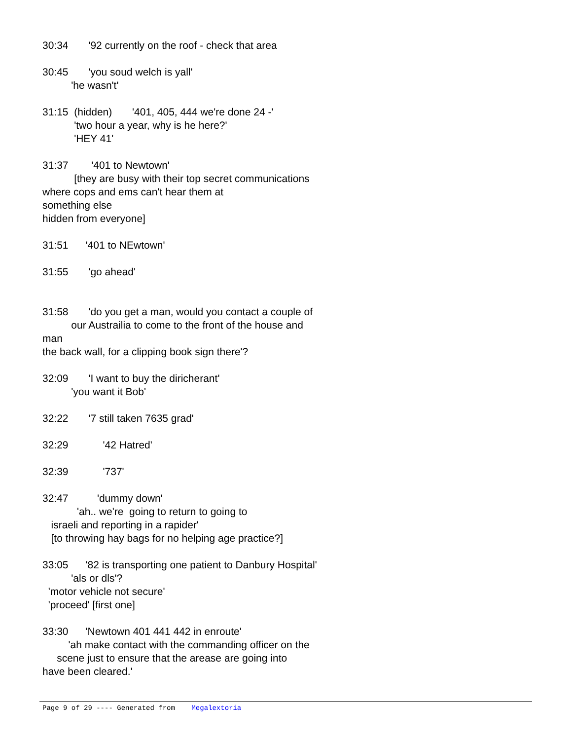30:34 '92 currently on the roof - check that area
30:45 'you soud welch is yall' 'he wasn't'
31:15 (hidden) '401, 405, 444 we're done 24 -' 'two hour a year, why is he here?' 'HEY 41'
31:37 '401 to Newtown' [they are busy with their top secret communications where cops and ems can't hear them at something else hidden from everyone]
31:51 '401 to NEwtown'
31:55 'go ahead'
31:58 'do you get a man, would you contact a couple of our Austrailia to come to the front of the house and man the back wall, for a clipping book sign there'?
32:09 'I want to buy the diricherant' 'you want it Bob'
32:22 '7 still taken 7635 grad'
32:29 '42 Hatred'
32:39 '737'
32:47 'dummy down' 'ah.. we're going to return to going to israeli and reporting in a rapider' [to throwing hay bags for no helping age practice?]
33:05 '82 is transporting one patient to Danbury Hospital' 'als or dls'? 'motor vehicle not secure' 'proceed' [first one]
33:30 'Newtown 401 441 442 in enroute' 'ah make contact with the commanding officer on the scene just to ensure that the arease are going into have been cleared.'
Page 9 of 29 ---- Generated from Megalextoria